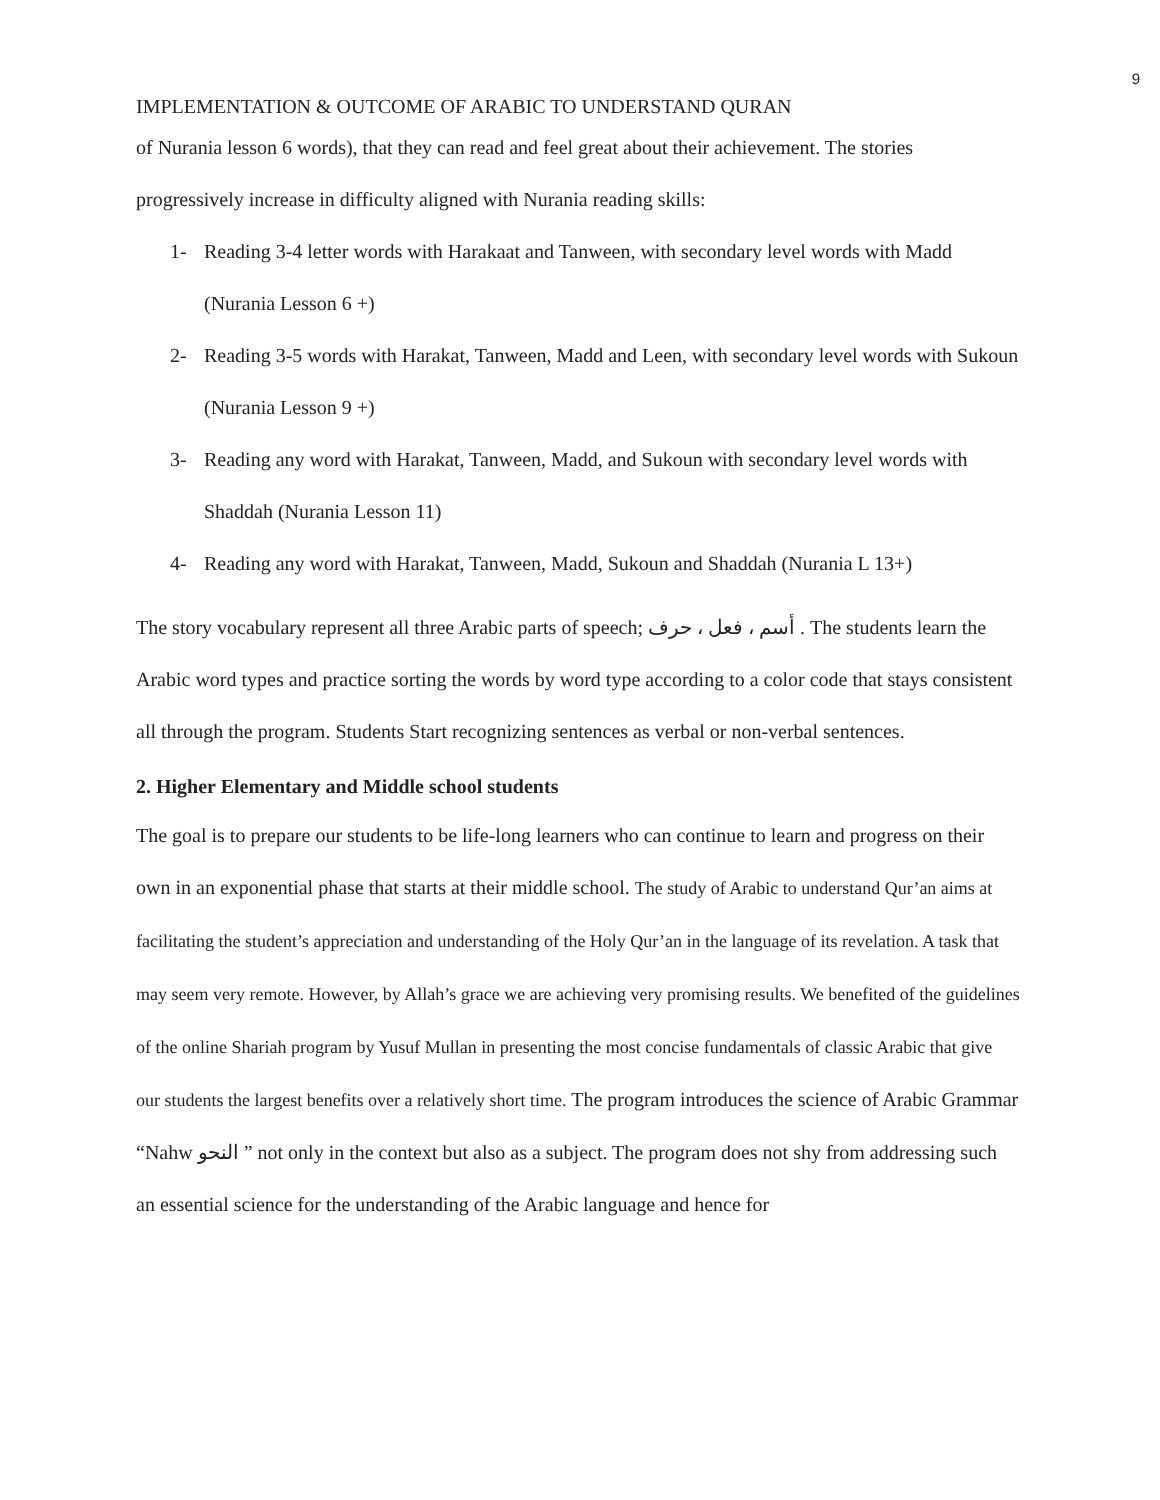9
IMPLEMENTATION & OUTCOME OF ARABIC TO UNDERSTAND QURAN
of Nurania lesson 6 words), that they can read and feel great about their achievement. The stories progressively increase in difficulty aligned with Nurania reading skills:
1- Reading 3-4 letter words with Harakaat and Tanween, with secondary level words with Madd (Nurania Lesson 6 +)
2- Reading 3-5 words with Harakat, Tanween, Madd and Leen, with secondary level words with Sukoun (Nurania Lesson 9 +)
3- Reading any word with Harakat, Tanween, Madd, and Sukoun with secondary level words with Shaddah (Nurania Lesson 11)
4- Reading any word with Harakat, Tanween, Madd, Sukoun and Shaddah (Nurania L 13+)
The story vocabulary represent all three Arabic parts of speech; أسم ، فعل ، حرف . The students learn the Arabic word types and practice sorting the words by word type according to a color code that stays consistent all through the program. Students Start recognizing sentences as verbal or non-verbal sentences.
2. Higher Elementary and Middle school students
The goal is to prepare our students to be life-long learners who can continue to learn and progress on their own in an exponential phase that starts at their middle school. The study of Arabic to understand Qur’an aims at facilitating the student’s appreciation and understanding of the Holy Qur’an in the language of its revelation. A task that may seem very remote. However, by Allah’s grace we are achieving very promising results. We benefited of the guidelines of the online Shariah program by Yusuf Mullan in presenting the most concise fundamentals of classic Arabic that give our students the largest benefits over a relatively short time. The program introduces the science of Arabic Grammar “Nahw النحو ” not only in the context but also as a subject. The program does not shy from addressing such an essential science for the understanding of the Arabic language and hence for